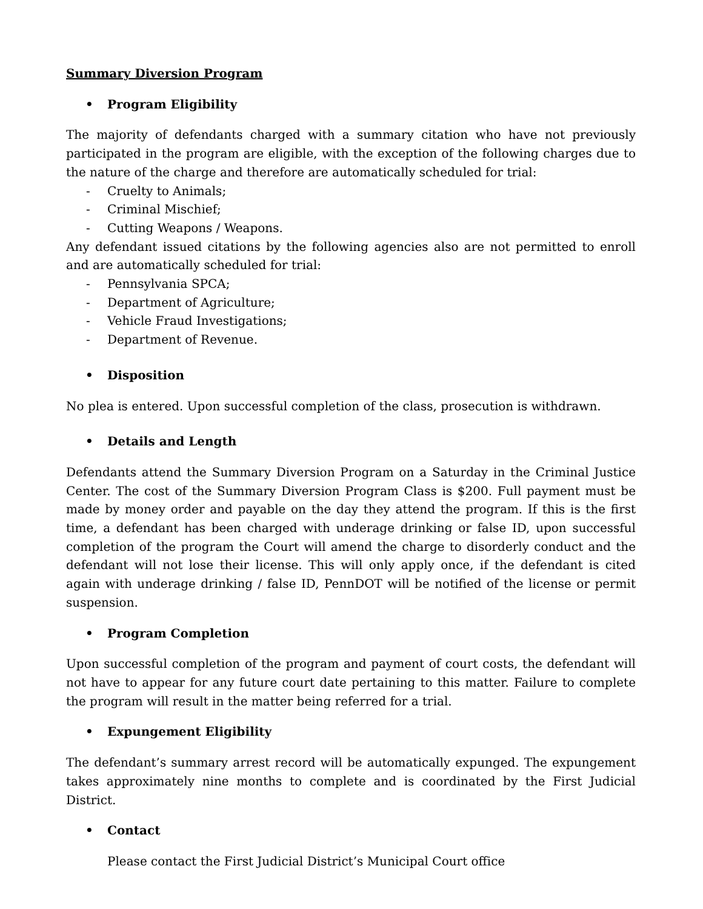Summary Diversion Program
• Program Eligibility
The majority of defendants charged with a summary citation who have not previously participated in the program are eligible, with the exception of the following charges due to the nature of the charge and therefore are automatically scheduled for trial:
- Cruelty to Animals;
- Criminal Mischief;
- Cutting Weapons / Weapons.
Any defendant issued citations by the following agencies also are not permitted to enroll and are automatically scheduled for trial:
- Pennsylvania SPCA;
- Department of Agriculture;
- Vehicle Fraud Investigations;
- Department of Revenue.
• Disposition
No plea is entered. Upon successful completion of the class, prosecution is withdrawn.
• Details and Length
Defendants attend the Summary Diversion Program on a Saturday in the Criminal Justice Center. The cost of the Summary Diversion Program Class is $200. Full payment must be made by money order and payable on the day they attend the program. If this is the first time, a defendant has been charged with underage drinking or false ID, upon successful completion of the program the Court will amend the charge to disorderly conduct and the defendant will not lose their license. This will only apply once, if the defendant is cited again with underage drinking / false ID, PennDOT will be notified of the license or permit suspension.
• Program Completion
Upon successful completion of the program and payment of court costs, the defendant will not have to appear for any future court date pertaining to this matter. Failure to complete the program will result in the matter being referred for a trial.
• Expungement Eligibility
The defendant’s summary arrest record will be automatically expunged. The expungement takes approximately nine months to complete and is coordinated by the First Judicial District.
• Contact
Please contact the First Judicial District’s Municipal Court office